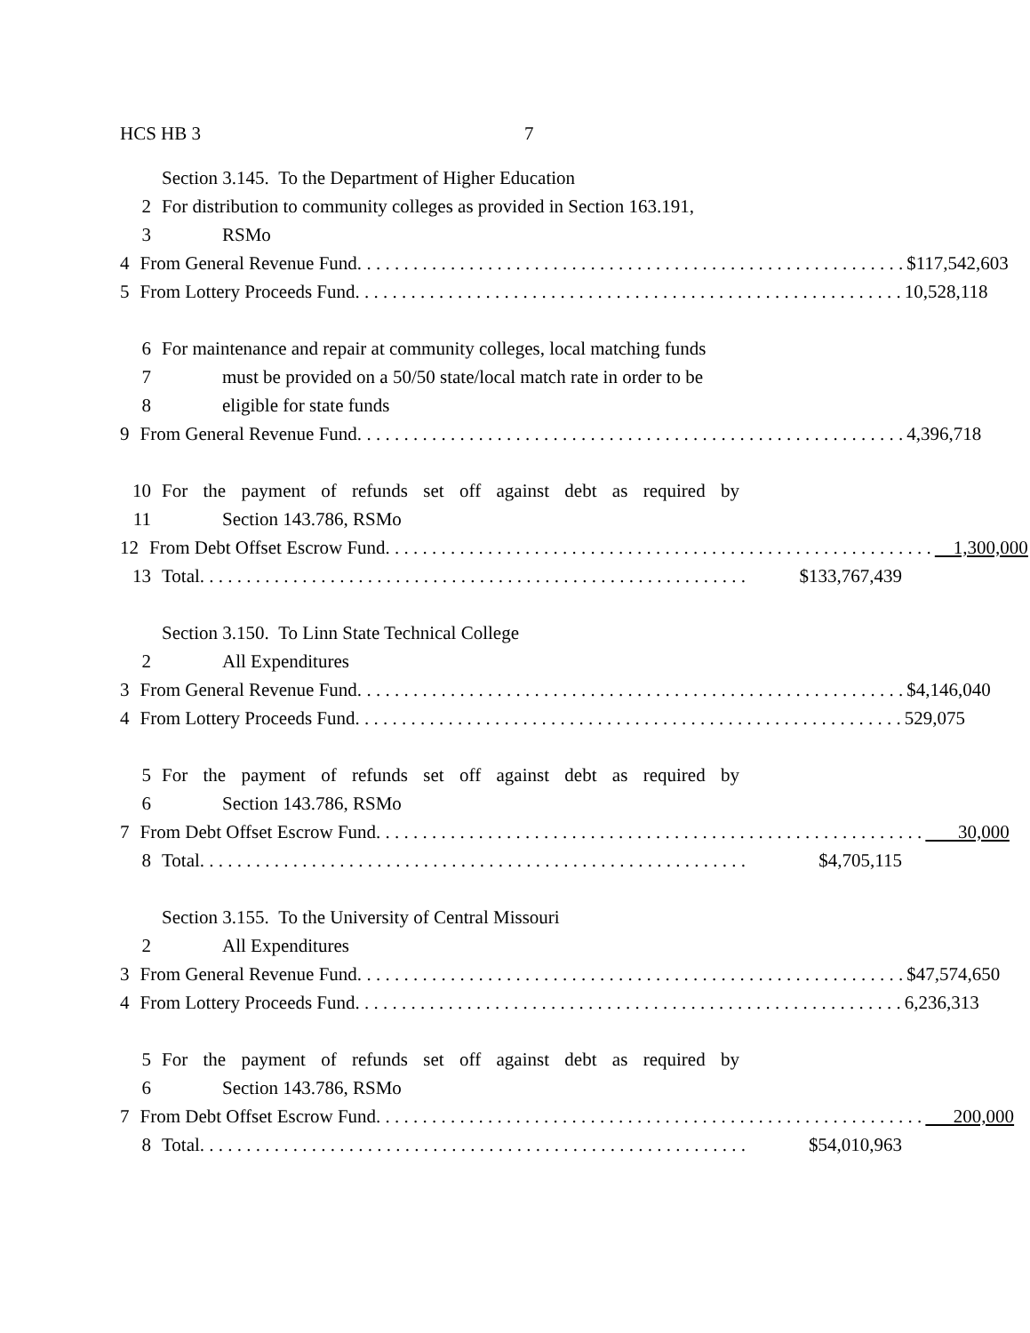HCS HB 3 7
Section 3.145. To the Department of Higher Education
2 For distribution to community colleges as provided in Section 163.191,
3 RSMo
4 From General Revenue Fund. $117,542,603
5 From Lottery Proceeds Fund. 10,528,118
6 For maintenance and repair at community colleges, local matching funds
7 must be provided on a 50/50 state/local match rate in order to be
8 eligible for state funds
9 From General Revenue Fund. 4,396,718
10 For the payment of refunds set off against debt as required by
11 Section 143.786, RSMo
12 From Debt Offset Escrow Fund. 1,300,000
13 Total. $133,767,439
Section 3.150. To Linn State Technical College
2 All Expenditures
3 From General Revenue Fund. $4,146,040
4 From Lottery Proceeds Fund. 529,075
5 For the payment of refunds set off against debt as required by
6 Section 143.786, RSMo
7 From Debt Offset Escrow Fund. 30,000
8 Total. $4,705,115
Section 3.155. To the University of Central Missouri
2 All Expenditures
3 From General Revenue Fund. $47,574,650
4 From Lottery Proceeds Fund. 6,236,313
5 For the payment of refunds set off against debt as required by
6 Section 143.786, RSMo
7 From Debt Offset Escrow Fund. 200,000
8 Total. $54,010,963